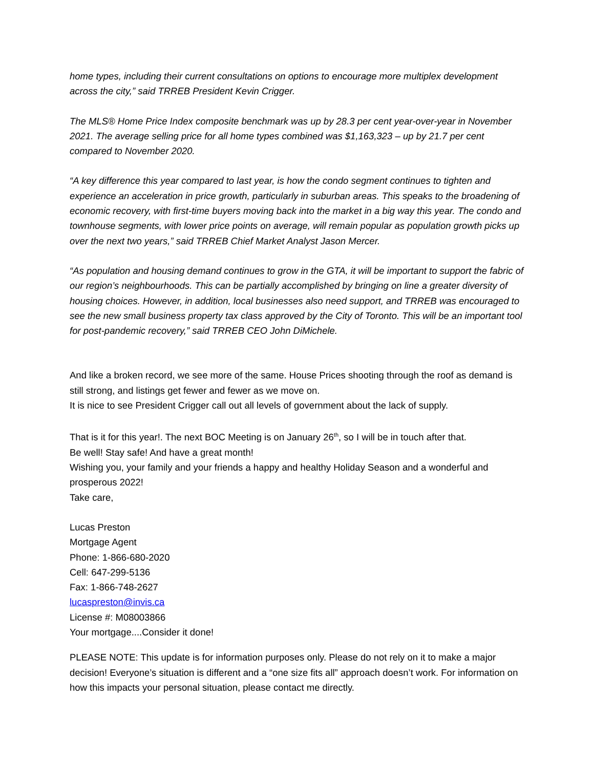home types, including their current consultations on options to encourage more multiplex development across the city,” said TRREB President Kevin Crigger.
The MLS® Home Price Index composite benchmark was up by 28.3 per cent year-over-year in November 2021. The average selling price for all home types combined was $1,163,323 – up by 21.7 per cent compared to November 2020.
“A key difference this year compared to last year, is how the condo segment continues to tighten and experience an acceleration in price growth, particularly in suburban areas. This speaks to the broadening of economic recovery, with first-time buyers moving back into the market in a big way this year. The condo and townhouse segments, with lower price points on average, will remain popular as population growth picks up over the next two years,” said TRREB Chief Market Analyst Jason Mercer.
“As population and housing demand continues to grow in the GTA, it will be important to support the fabric of our region’s neighbourhoods. This can be partially accomplished by bringing on line a greater diversity of housing choices. However, in addition, local businesses also need support, and TRREB was encouraged to see the new small business property tax class approved by the City of Toronto. This will be an important tool for post-pandemic recovery,” said TRREB CEO John DiMichele.
And like a broken record, we see more of the same. House Prices shooting through the roof as demand is still strong, and listings get fewer and fewer as we move on.
It is nice to see President Crigger call out all levels of government about the lack of supply.
That is it for this year!. The next BOC Meeting is on January 26<sup>th</sup>, so I will be in touch after that.
Be well! Stay safe! And have a great month!
Wishing you, your family and your friends a happy and healthy Holiday Season and a wonderful and prosperous 2022!
Take care,
Lucas Preston
Mortgage Agent
Phone: 1-866-680-2020
Cell: 647-299-5136
Fax: 1-866-748-2627
lucaspreston@invis.ca
License #: M08003866
Your mortgage....Consider it done!
PLEASE NOTE: This update is for information purposes only. Please do not rely on it to make a major decision! Everyone’s situation is different and a “one size fits all” approach doesn’t work. For information on how this impacts your personal situation, please contact me directly.